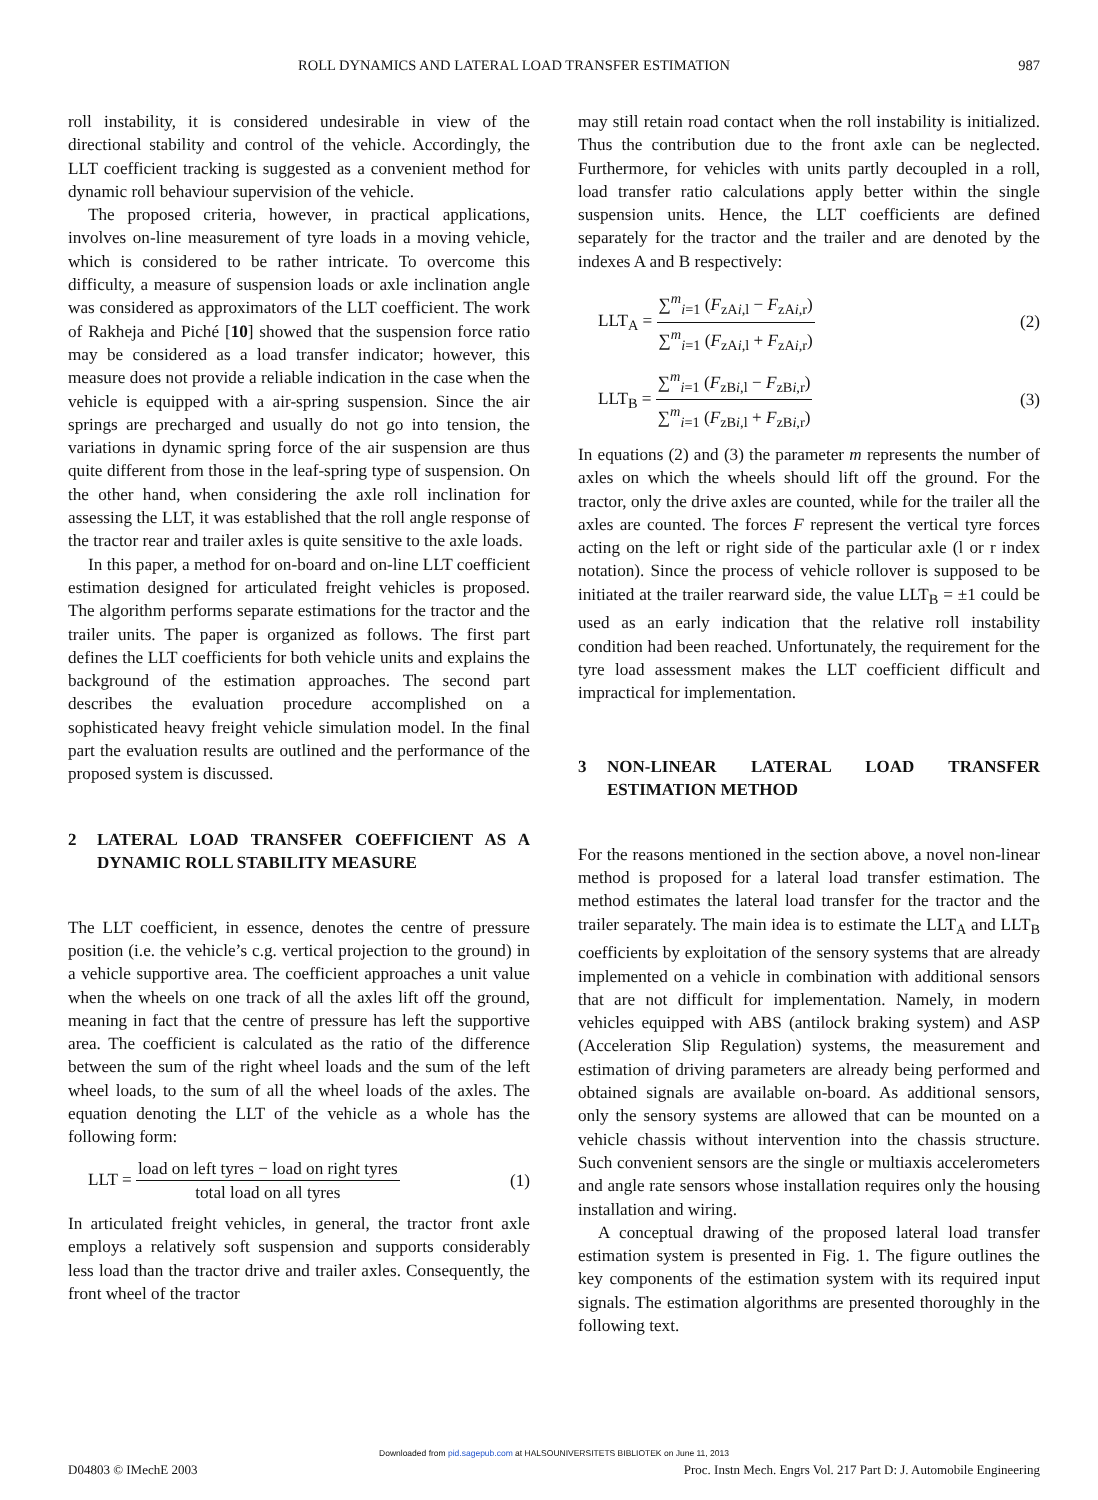ROLL DYNAMICS AND LATERAL LOAD TRANSFER ESTIMATION 987
roll instability, it is considered undesirable in view of the directional stability and control of the vehicle. Accordingly, the LLT coefficient tracking is suggested as a convenient method for dynamic roll behaviour supervision of the vehicle.
The proposed criteria, however, in practical applications, involves on-line measurement of tyre loads in a moving vehicle, which is considered to be rather intricate. To overcome this difficulty, a measure of suspension loads or axle inclination angle was considered as approximators of the LLT coefficient. The work of Rakheja and Piché [10] showed that the suspension force ratio may be considered as a load transfer indicator; however, this measure does not provide a reliable indication in the case when the vehicle is equipped with a air-spring suspension. Since the air springs are precharged and usually do not go into tension, the variations in dynamic spring force of the air suspension are thus quite different from those in the leaf-spring type of suspension. On the other hand, when considering the axle roll inclination for assessing the LLT, it was established that the roll angle response of the tractor rear and trailer axles is quite sensitive to the axle loads.
In this paper, a method for on-board and on-line LLT coefficient estimation designed for articulated freight vehicles is proposed. The algorithm performs separate estimations for the tractor and the trailer units. The paper is organized as follows. The first part defines the LLT coefficients for both vehicle units and explains the background of the estimation approaches. The second part describes the evaluation procedure accomplished on a sophisticated heavy freight vehicle simulation model. In the final part the evaluation results are outlined and the performance of the proposed system is discussed.
2 LATERAL LOAD TRANSFER COEFFICIENT AS A DYNAMIC ROLL STABILITY MEASURE
The LLT coefficient, in essence, denotes the centre of pressure position (i.e. the vehicle’s c.g. vertical projection to the ground) in a vehicle supportive area. The coefficient approaches a unit value when the wheels on one track of all the axles lift off the ground, meaning in fact that the centre of pressure has left the supportive area. The coefficient is calculated as the ratio of the difference between the sum of the right wheel loads and the sum of the left wheel loads, to the sum of all the wheel loads of the axles. The equation denoting the LLT of the vehicle as a whole has the following form:
LLT = load on left tyres − load on right tyres total load on all tyres (1)
In articulated freight vehicles, in general, the tractor front axle employs a relatively soft suspension and supports considerably less load than the tractor drive and trailer axles. Consequently, the front wheel of the tractor
may still retain road contact when the roll instability is initialized. Thus the contribution due to the front axle can be neglected. Furthermore, for vehicles with units partly decoupled in a roll, load transfer ratio calculations apply better within the single suspension units. Hence, the LLT coefficients are defined separately for the tractor and the trailer and are denoted by the indexes A and B respectively:
LLT<sub>A</sub> = ∑<sup>m</sup><sub>i=1</sub> (F<sub>zAi,l</sub> − F<sub>zAi,r</sub>) ∑<sup>m</sup><sub>i=1</sub> (F<sub>zAi,l</sub> + F<sub>zAi,r</sub>) (2)
LLT<sub>B</sub> = ∑<sup>m</sup><sub>i=1</sub> (F<sub>zBi,l</sub> − F<sub>zBi,r</sub>) ∑<sup>m</sup><sub>i=1</sub> (F<sub>zBi,l</sub> + F<sub>zBi,r</sub>) (3)
In equations (2) and (3) the parameter m represents the number of axles on which the wheels should lift off the ground. For the tractor, only the drive axles are counted, while for the trailer all the axles are counted. The forces F represent the vertical tyre forces acting on the left or right side of the particular axle (l or r index notation). Since the process of vehicle rollover is supposed to be initiated at the trailer rearward side, the value LLT<sub>B</sub> = ±1 could be used as an early indication that the relative roll instability condition had been reached. Unfortunately, the requirement for the tyre load assessment makes the LLT coefficient difficult and impractical for implementation.
3 NON-LINEAR LATERAL LOAD TRANSFER ESTIMATION METHOD
For the reasons mentioned in the section above, a novel non-linear method is proposed for a lateral load transfer estimation. The method estimates the lateral load transfer for the tractor and the trailer separately. The main idea is to estimate the LLT<sub>A</sub> and LLT<sub>B</sub> coefficients by exploitation of the sensory systems that are already implemented on a vehicle in combination with additional sensors that are not difficult for implementation. Namely, in modern vehicles equipped with ABS (antilock braking system) and ASP (Acceleration Slip Regulation) systems, the measurement and estimation of driving parameters are already being performed and obtained signals are available on-board. As additional sensors, only the sensory systems are allowed that can be mounted on a vehicle chassis without intervention into the chassis structure. Such convenient sensors are the single or multiaxis accelerometers and angle rate sensors whose installation requires only the housing installation and wiring.
A conceptual drawing of the proposed lateral load transfer estimation system is presented in Fig. 1. The figure outlines the key components of the estimation system with its required input signals. The estimation algorithms are presented thoroughly in the following text.
Downloaded from pid.sagepub.com at HALSOUNIVERSITETS BIBLIOTEK on June 11, 2013
D04803 © IMechE 2003 Proc. Instn Mech. Engrs Vol. 217 Part D: J. Automobile Engineering